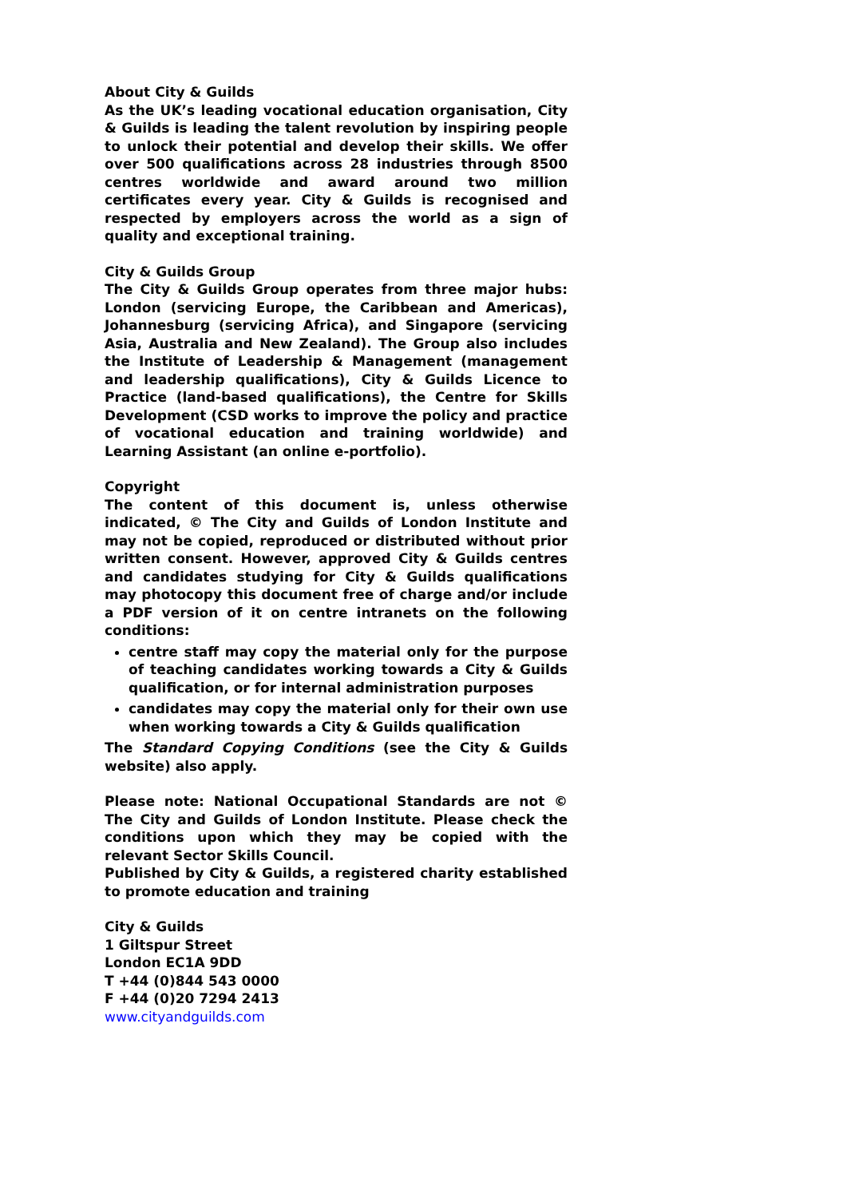About City & Guilds
As the UK’s leading vocational education organisation, City & Guilds is leading the talent revolution by inspiring people to unlock their potential and develop their skills. We offer over 500 qualifications across 28 industries through 8500 centres worldwide and award around two million certificates every year. City & Guilds is recognised and respected by employers across the world as a sign of quality and exceptional training.
City & Guilds Group
The City & Guilds Group operates from three major hubs: London (servicing Europe, the Caribbean and Americas), Johannesburg (servicing Africa), and Singapore (servicing Asia, Australia and New Zealand). The Group also includes the Institute of Leadership & Management (management and leadership qualifications), City & Guilds Licence to Practice (land-based qualifications), the Centre for Skills Development (CSD works to improve the policy and practice of vocational education and training worldwide) and Learning Assistant (an online e-portfolio).
Copyright
The content of this document is, unless otherwise indicated, © The City and Guilds of London Institute and may not be copied, reproduced or distributed without prior written consent. However, approved City & Guilds centres and candidates studying for City & Guilds qualifications may photocopy this document free of charge and/or include a PDF version of it on centre intranets on the following conditions:
centre staff may copy the material only for the purpose of teaching candidates working towards a City & Guilds qualification, or for internal administration purposes
candidates may copy the material only for their own use when working towards a City & Guilds qualification
The Standard Copying Conditions (see the City & Guilds website) also apply.
Please note: National Occupational Standards are not © The City and Guilds of London Institute. Please check the conditions upon which they may be copied with the relevant Sector Skills Council.
Published by City & Guilds, a registered charity established to promote education and training
City & Guilds
1 Giltspur Street
London EC1A 9DD
T +44 (0)844 543 0000
F +44 (0)20 7294 2413
www.cityandguilds.com